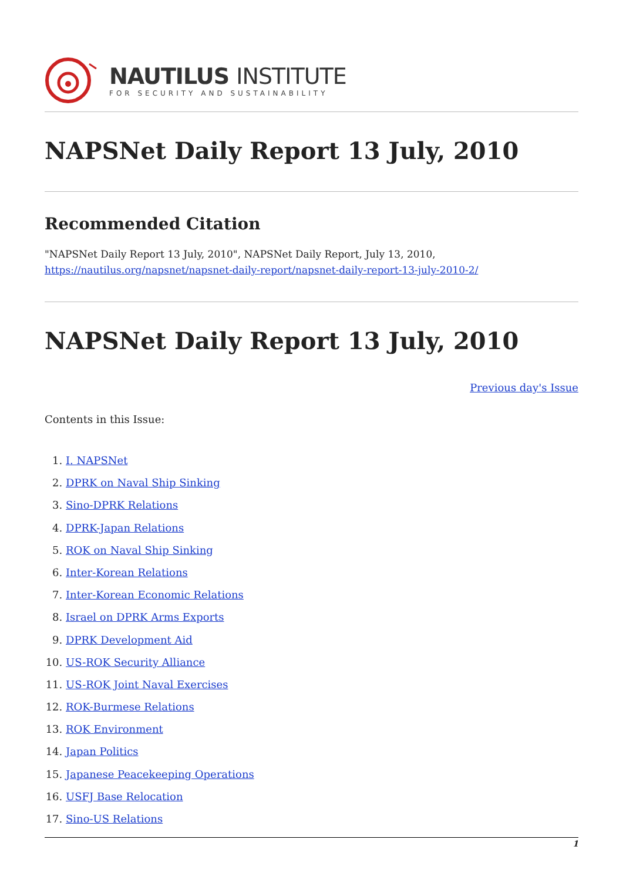NAUTILUS INSTITUTE
FOR SECURITY AND SUSTAINABILITY
NAPSNet Daily Report 13 July, 2010
Recommended Citation
"NAPSNet Daily Report 13 July, 2010", NAPSNet Daily Report, July 13, 2010, https://nautilus.org/napsnet/napsnet-daily-report/napsnet-daily-report-13-july-2010-2/
NAPSNet Daily Report 13 July, 2010
Previous day's Issue
Contents in this Issue:
1. I. NAPSNet
2. DPRK on Naval Ship Sinking
3. Sino-DPRK Relations
4. DPRK-Japan Relations
5. ROK on Naval Ship Sinking
6. Inter-Korean Relations
7. Inter-Korean Economic Relations
8. Israel on DPRK Arms Exports
9. DPRK Development Aid
10. US-ROK Security Alliance
11. US-ROK Joint Naval Exercises
12. ROK-Burmese Relations
13. ROK Environment
14. Japan Politics
15. Japanese Peacekeeping Operations
16. USFJ Base Relocation
17. Sino-US Relations
1